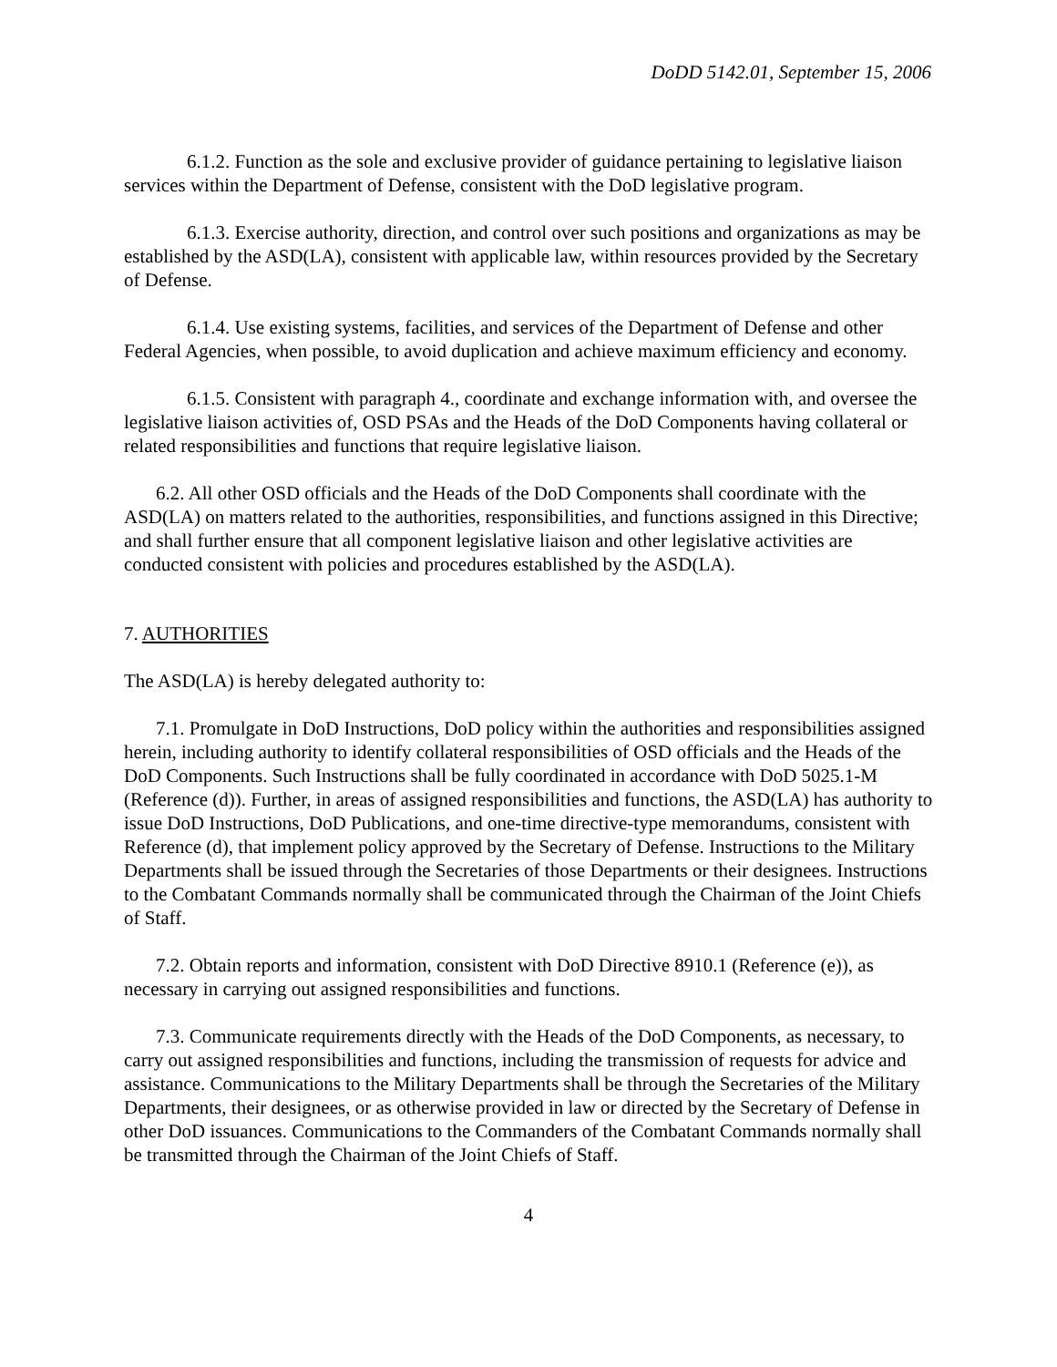DoDD 5142.01, September 15, 2006
6.1.2. Function as the sole and exclusive provider of guidance pertaining to legislative liaison services within the Department of Defense, consistent with the DoD legislative program.
6.1.3. Exercise authority, direction, and control over such positions and organizations as may be established by the ASD(LA), consistent with applicable law, within resources provided by the Secretary of Defense.
6.1.4. Use existing systems, facilities, and services of the Department of Defense and other Federal Agencies, when possible, to avoid duplication and achieve maximum efficiency and economy.
6.1.5. Consistent with paragraph 4., coordinate and exchange information with, and oversee the legislative liaison activities of, OSD PSAs and the Heads of the DoD Components having collateral or related responsibilities and functions that require legislative liaison.
6.2. All other OSD officials and the Heads of the DoD Components shall coordinate with the ASD(LA) on matters related to the authorities, responsibilities, and functions assigned in this Directive; and shall further ensure that all component legislative liaison and other legislative activities are conducted consistent with policies and procedures established by the ASD(LA).
7. AUTHORITIES
The ASD(LA) is hereby delegated authority to:
7.1. Promulgate in DoD Instructions, DoD policy within the authorities and responsibilities assigned herein, including authority to identify collateral responsibilities of OSD officials and the Heads of the DoD Components. Such Instructions shall be fully coordinated in accordance with DoD 5025.1-M (Reference (d)). Further, in areas of assigned responsibilities and functions, the ASD(LA) has authority to issue DoD Instructions, DoD Publications, and one-time directive-type memorandums, consistent with Reference (d), that implement policy approved by the Secretary of Defense. Instructions to the Military Departments shall be issued through the Secretaries of those Departments or their designees. Instructions to the Combatant Commands normally shall be communicated through the Chairman of the Joint Chiefs of Staff.
7.2. Obtain reports and information, consistent with DoD Directive 8910.1 (Reference (e)), as necessary in carrying out assigned responsibilities and functions.
7.3. Communicate requirements directly with the Heads of the DoD Components, as necessary, to carry out assigned responsibilities and functions, including the transmission of requests for advice and assistance. Communications to the Military Departments shall be through the Secretaries of the Military Departments, their designees, or as otherwise provided in law or directed by the Secretary of Defense in other DoD issuances. Communications to the Commanders of the Combatant Commands normally shall be transmitted through the Chairman of the Joint Chiefs of Staff.
4